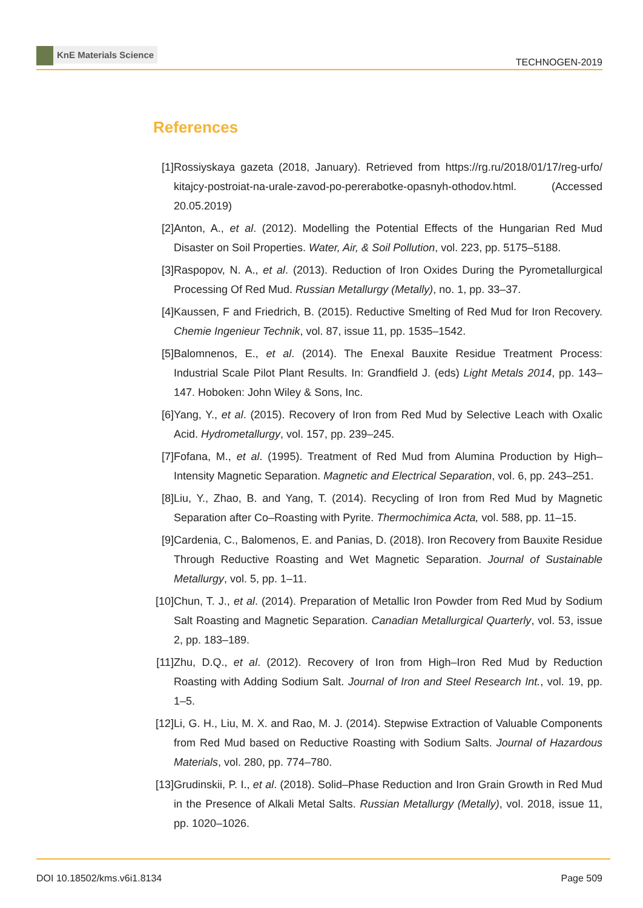KnE Materials Science
TECHNOGEN-2019
References
[1] Rossiyskaya gazeta (2018, January). Retrieved from https://rg.ru/2018/01/17/reg-urfo/ kitajcy-postroiat-na-urale-zavod-po-pererabotke-opasnyh-othodov.html. (Accessed 20.05.2019)
[2] Anton, A., et al. (2012). Modelling the Potential Effects of the Hungarian Red Mud Disaster on Soil Properties. Water, Air, & Soil Pollution, vol. 223, pp. 5175–5188.
[3] Raspopov, N. A., et al. (2013). Reduction of Iron Oxides During the Pyrometallurgical Processing Of Red Mud. Russian Metallurgy (Metally), no. 1, pp. 33–37.
[4] Kaussen, F and Friedrich, B. (2015). Reductive Smelting of Red Mud for Iron Recovery. Chemie Ingenieur Technik, vol. 87, issue 11, pp. 1535–1542.
[5] Balomnenos, E., et al. (2014). The Enexal Bauxite Residue Treatment Process: Industrial Scale Pilot Plant Results. In: Grandfield J. (eds) Light Metals 2014, pp. 143–147. Hoboken: John Wiley & Sons, Inc.
[6] Yang, Y., et al. (2015). Recovery of Iron from Red Mud by Selective Leach with Oxalic Acid. Hydrometallurgy, vol. 157, pp. 239–245.
[7] Fofana, M., et al. (1995). Treatment of Red Mud from Alumina Production by High–Intensity Magnetic Separation. Magnetic and Electrical Separation, vol. 6, pp. 243–251.
[8] Liu, Y., Zhao, B. and Yang, T. (2014). Recycling of Iron from Red Mud by Magnetic Separation after Co–Roasting with Pyrite. Thermochimica Acta, vol. 588, pp. 11–15.
[9] Cardenia, C., Balomenos, E. and Panias, D. (2018). Iron Recovery from Bauxite Residue Through Reductive Roasting and Wet Magnetic Separation. Journal of Sustainable Metallurgy, vol. 5, pp. 1–11.
[10] Chun, T. J., et al. (2014). Preparation of Metallic Iron Powder from Red Mud by Sodium Salt Roasting and Magnetic Separation. Canadian Metallurgical Quarterly, vol. 53, issue 2, pp. 183–189.
[11] Zhu, D.Q., et al. (2012). Recovery of Iron from High–Iron Red Mud by Reduction Roasting with Adding Sodium Salt. Journal of Iron and Steel Research Int., vol. 19, pp. 1–5.
[12] Li, G. H., Liu, M. X. and Rao, M. J. (2014). Stepwise Extraction of Valuable Components from Red Mud based on Reductive Roasting with Sodium Salts. Journal of Hazardous Materials, vol. 280, pp. 774–780.
[13] Grudinskii, P. I., et al. (2018). Solid–Phase Reduction and Iron Grain Growth in Red Mud in the Presence of Alkali Metal Salts. Russian Metallurgy (Metally), vol. 2018, issue 11, pp. 1020–1026.
DOI 10.18502/kms.v6i1.8134 Page 509